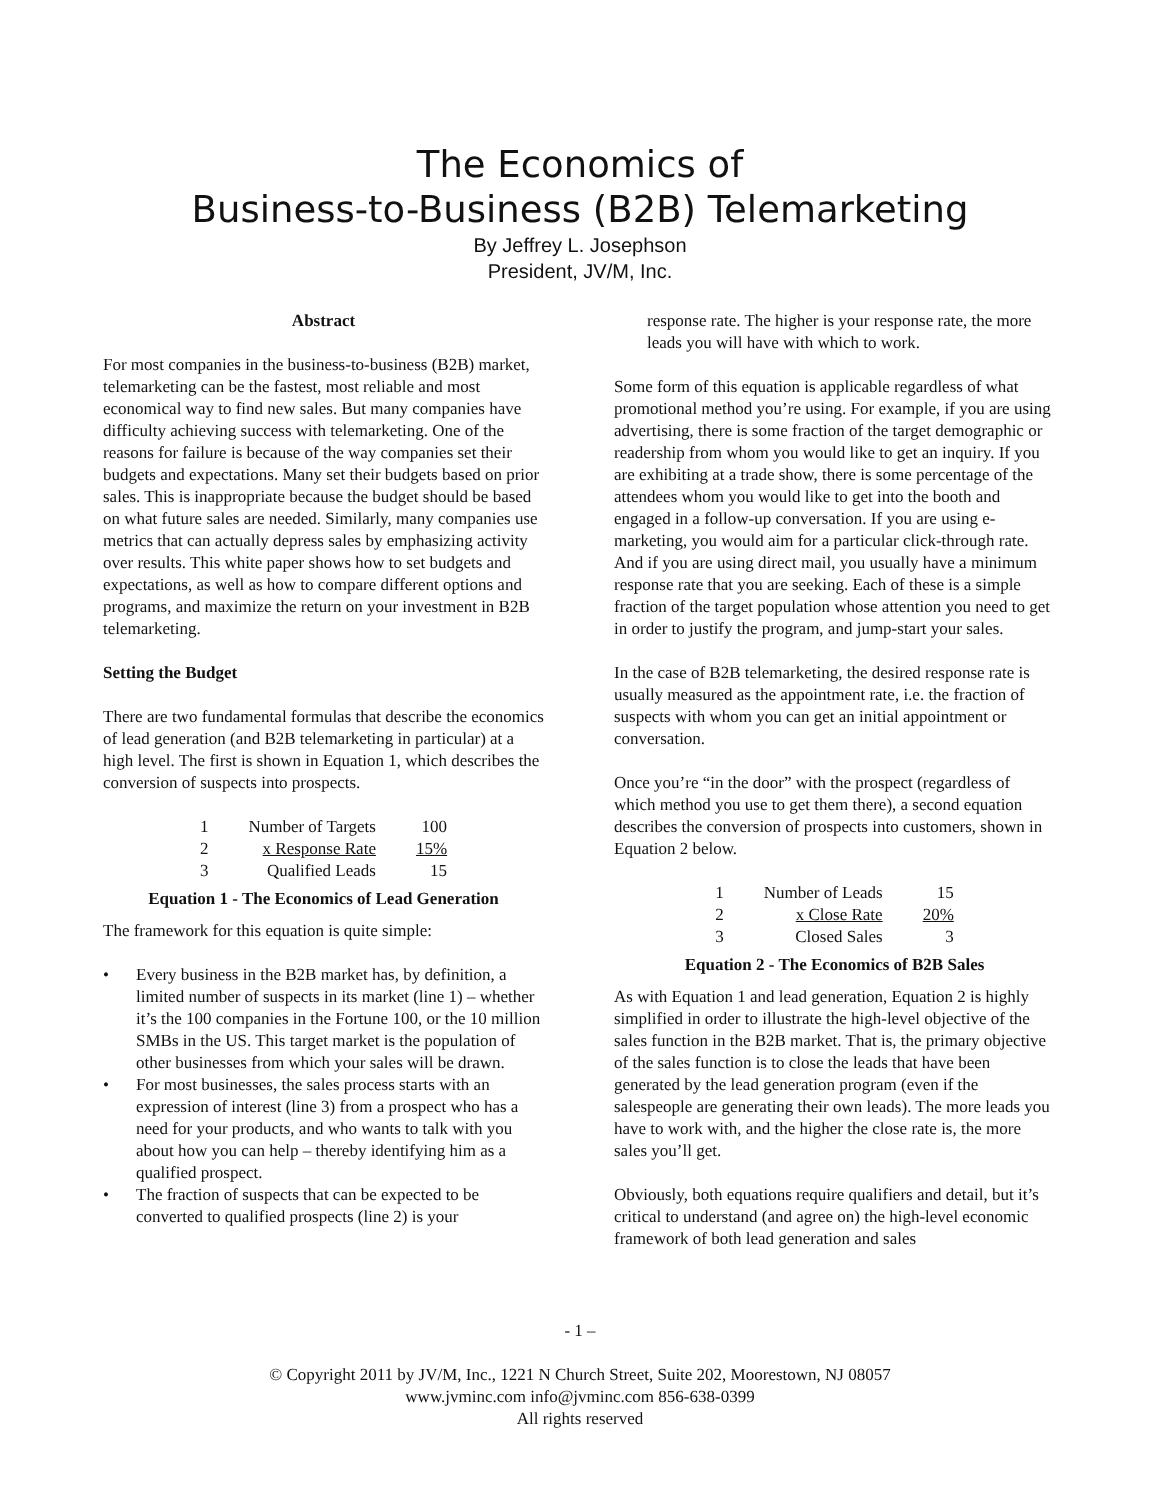The Economics of
Business-to-Business (B2B) Telemarketing
By Jeffrey L. Josephson
President, JV/M, Inc.
Abstract
For most companies in the business-to-business (B2B) market, telemarketing can be the fastest, most reliable and most economical way to find new sales. But many companies have difficulty achieving success with telemarketing. One of the reasons for failure is because of the way companies set their budgets and expectations. Many set their budgets based on prior sales. This is inappropriate because the budget should be based on what future sales are needed. Similarly, many companies use metrics that can actually depress sales by emphasizing activity over results. This white paper shows how to set budgets and expectations, as well as how to compare different options and programs, and maximize the return on your investment in B2B telemarketing.
Setting the Budget
There are two fundamental formulas that describe the economics of lead generation (and B2B telemarketing in particular) at a high level. The first is shown in Equation 1, which describes the conversion of suspects into prospects.
| 1 | Number of Targets | 100 |
| 2 | x Response Rate | 15% |
| 3 | Qualified Leads | 15 |
Equation 1 - The Economics of Lead Generation
The framework for this equation is quite simple:
• Every business in the B2B market has, by definition, a limited number of suspects in its market (line 1) – whether it’s the 100 companies in the Fortune 100, or the 10 million SMBs in the US. This target market is the population of other businesses from which your sales will be drawn.
• For most businesses, the sales process starts with an expression of interest (line 3) from a prospect who has a need for your products, and who wants to talk with you about how you can help – thereby identifying him as a qualified prospect.
• The fraction of suspects that can be expected to be converted to qualified prospects (line 2) is your
response rate. The higher is your response rate, the more leads you will have with which to work.
Some form of this equation is applicable regardless of what promotional method you’re using. For example, if you are using advertising, there is some fraction of the target demographic or readership from whom you would like to get an inquiry. If you are exhibiting at a trade show, there is some percentage of the attendees whom you would like to get into the booth and engaged in a follow-up conversation. If you are using e-marketing, you would aim for a particular click-through rate. And if you are using direct mail, you usually have a minimum response rate that you are seeking. Each of these is a simple fraction of the target population whose attention you need to get in order to justify the program, and jump-start your sales.
In the case of B2B telemarketing, the desired response rate is usually measured as the appointment rate, i.e. the fraction of suspects with whom you can get an initial appointment or conversation.
Once you’re “in the door” with the prospect (regardless of which method you use to get them there), a second equation describes the conversion of prospects into customers, shown in Equation 2 below.
| 1 | Number of Leads | 15 |
| 2 | x Close Rate | 20% |
| 3 | Closed Sales | 3 |
Equation 2 - The Economics of B2B Sales
As with Equation 1 and lead generation, Equation 2 is highly simplified in order to illustrate the high-level objective of the sales function in the B2B market. That is, the primary objective of the sales function is to close the leads that have been generated by the lead generation program (even if the salespeople are generating their own leads). The more leads you have to work with, and the higher the close rate is, the more sales you’ll get.
Obviously, both equations require qualifiers and detail, but it’s critical to understand (and agree on) the high-level economic framework of both lead generation and sales
- 1 –
© Copyright 2011 by JV/M, Inc., 1221 N Church Street, Suite 202, Moorestown, NJ 08057
www.jvminc.com info@jvminc.com 856-638-0399
All rights reserved